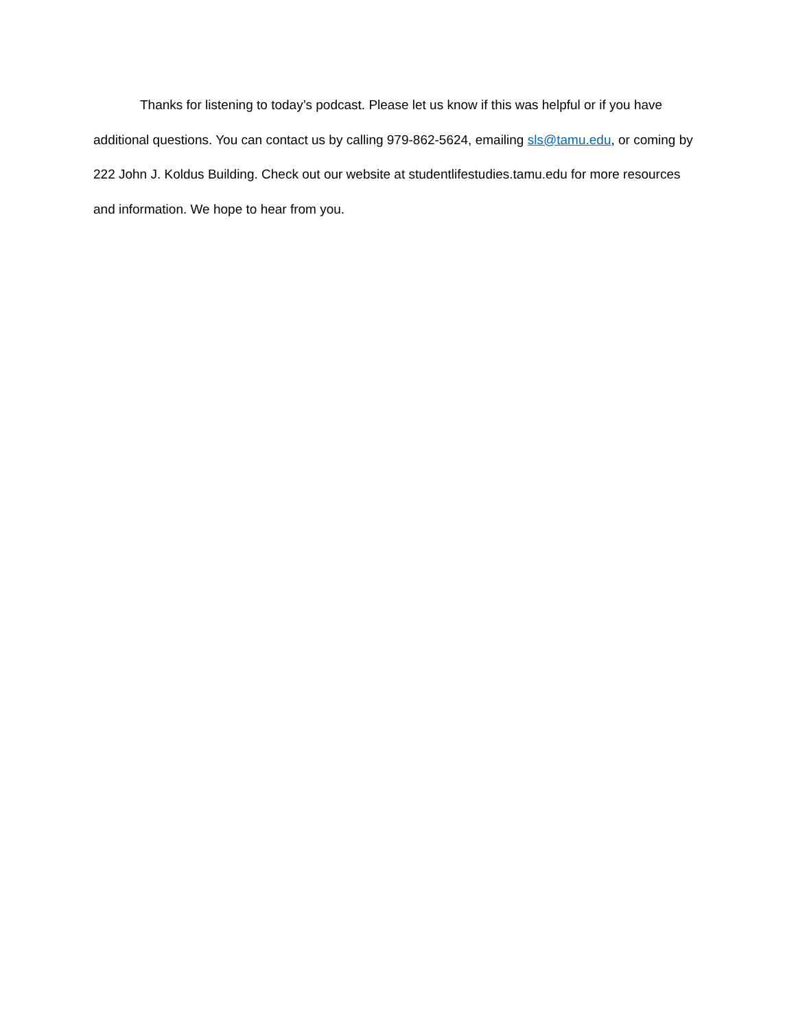Thanks for listening to today’s podcast. Please let us know if this was helpful or if you have additional questions. You can contact us by calling 979-862-5624, emailing sls@tamu.edu, or coming by 222 John J. Koldus Building. Check out our website at studentlifestudies.tamu.edu for more resources and information. We hope to hear from you.